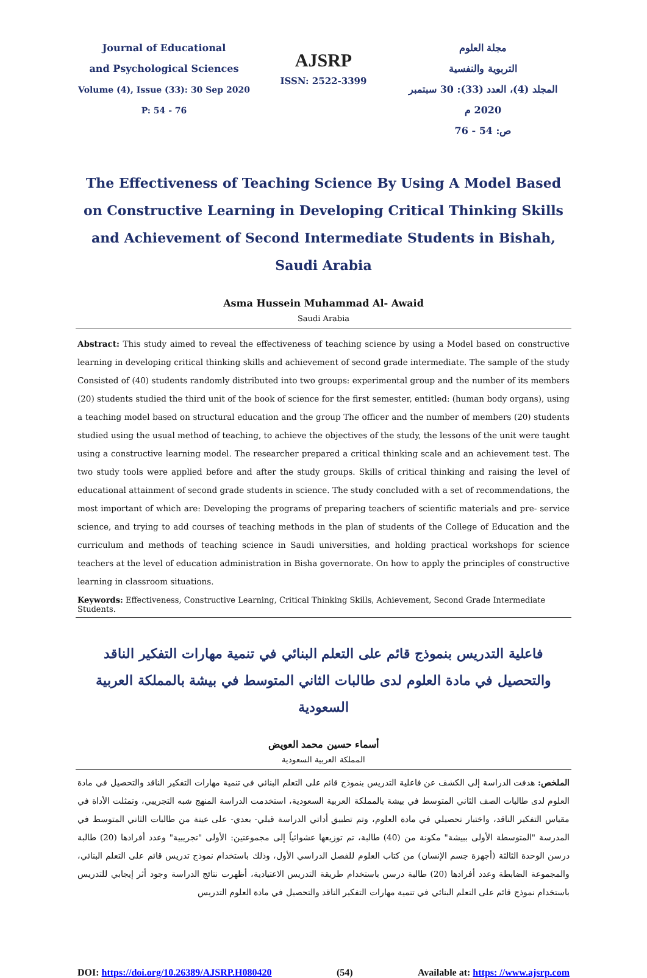Journal of Educational
and Psychological Sciences
Volume (4), Issue (33): 30 Sep 2020
P: 54 - 76
AJSRP
ISSN: 2522-3399
مجلة العلوم
التربوية والنفسية
المجلد (4)، العدد (33): 30 سبتمبر 2020 م
ص: 54 - 76
The Effectiveness of Teaching Science By Using A Model Based on Constructive Learning in Developing Critical Thinking Skills and Achievement of Second Intermediate Students in Bishah, Saudi Arabia
Asma Hussein Muhammad Al- Awaid
Saudi Arabia
Abstract: This study aimed to reveal the effectiveness of teaching science by using a Model based on constructive learning in developing critical thinking skills and achievement of second grade intermediate. The sample of the study Consisted of (40) students randomly distributed into two groups: experimental group and the number of its members (20) students studied the third unit of the book of science for the first semester, entitled: (human body organs), using a teaching model based on structural education and the group The officer and the number of members (20) students studied using the usual method of teaching, to achieve the objectives of the study, the lessons of the unit were taught using a constructive learning model. The researcher prepared a critical thinking scale and an achievement test. The two study tools were applied before and after the study groups. Skills of critical thinking and raising the level of educational attainment of second grade students in science. The study concluded with a set of recommendations, the most important of which are: Developing the programs of preparing teachers of scientific materials and pre- service science, and trying to add courses of teaching methods in the plan of students of the College of Education and the curriculum and methods of teaching science in Saudi universities, and holding practical workshops for science teachers at the level of education administration in Bisha governorate. On how to apply the principles of constructive learning in classroom situations.
Keywords: Effectiveness, Constructive Learning, Critical Thinking Skills, Achievement, Second Grade Intermediate Students.
فاعلية التدريس بنموذج قائم على التعلم البنائي في تنمية مهارات التفكير الناقد والتحصيل في مادة العلوم لدى طالبات الثاني المتوسط في بيشة بالمملكة العربية السعودية
أسماء حسين محمد العويض
المملكة العربية السعودية
الملخص: هدفت الدراسة إلى الكشف عن فاعلية التدريس بنموذج قائم على التعلم البنائي في تنمية مهارات التفكير الناقد والتحصيل في مادة العلوم لدى طالبات الصف الثاني المتوسط في بيشة بالمملكة العربية السعودية، استخدمت الدراسة المنهج شبه التجريبي، وتمثلت الأداة في مقياس التفكير الناقد، واختبار تحصيلي في مادة العلوم، وتم تطبيق أداتي الدراسة قبلي- بعدي- على عينة من طالبات الثاني المتوسط في المدرسة "المتوسطة الأولى ببيشة" مكونة من (40) طالبة، تم توزيعها عشوائياً إلى مجموعتين: الأولى "تجريبية" وعدد أفرادها (20) طالبة درسن الوحدة الثالثة (أجهزة جسم الإنسان) من كتاب العلوم للفصل الدراسي الأول، وذلك باستخدام نموذج تدريس قائم على التعلم البنائي، والمجموعة الضابطة وعدد أفرادها (20) طالبة درسن باستخدام طريقة التدريس الاعتيادية، أظهرت نتائج الدراسة وجود أثر إيجابي للتدريس باستخدام نموذج قائم على التعلم البنائي في تنمية مهارات التفكير الناقد والتحصيل في مادة العلوم التدريس
DOI: https://doi.org/10.26389/AJSRP.H080420 (54) Available at: https: //www.ajsrp.com